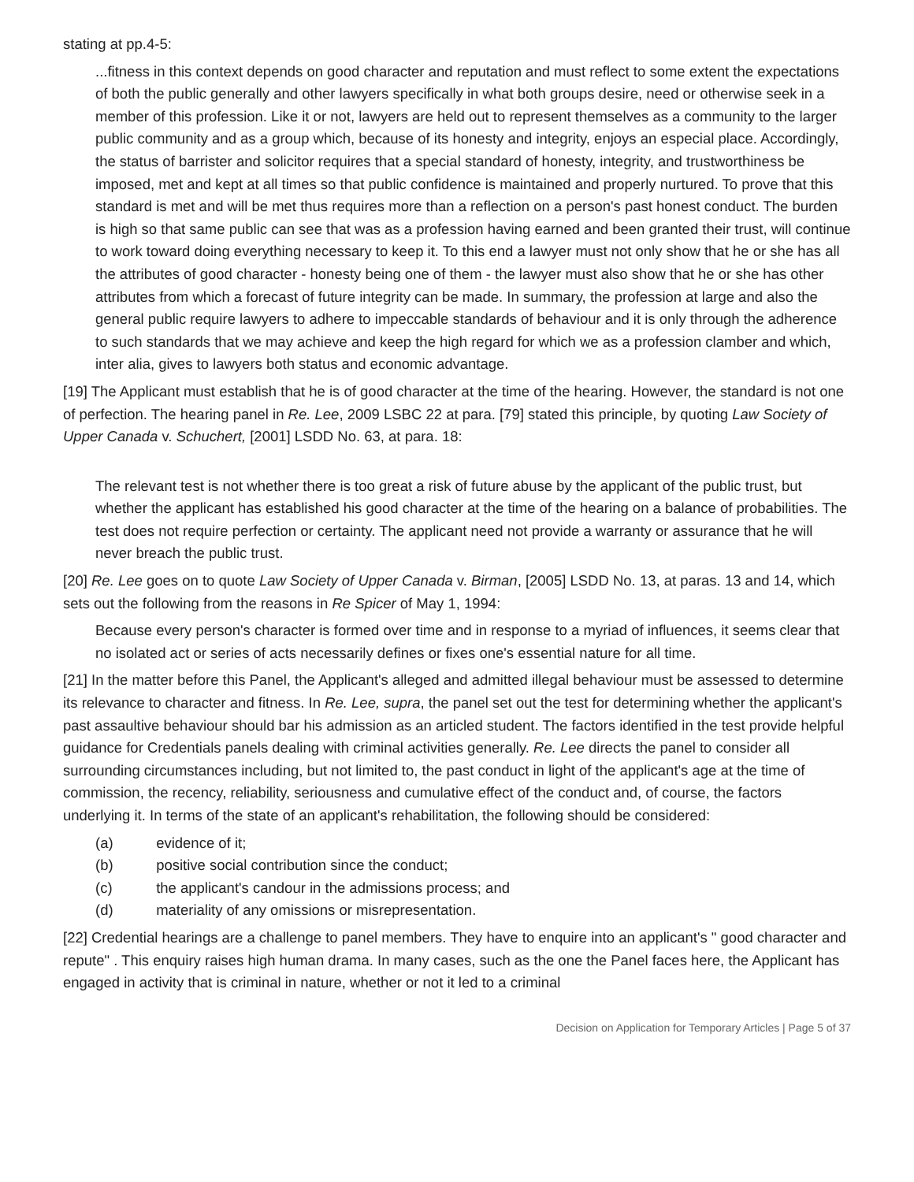stating at pp.4-5:
...fitness in this context depends on good character and reputation and must reflect to some extent the expectations of both the public generally and other lawyers specifically in what both groups desire, need or otherwise seek in a member of this profession. Like it or not, lawyers are held out to represent themselves as a community to the larger public community and as a group which, because of its honesty and integrity, enjoys an especial place. Accordingly, the status of barrister and solicitor requires that a special standard of honesty, integrity, and trustworthiness be imposed, met and kept at all times so that public confidence is maintained and properly nurtured. To prove that this standard is met and will be met thus requires more than a reflection on a person's past honest conduct. The burden is high so that same public can see that was as a profession having earned and been granted their trust, will continue to work toward doing everything necessary to keep it. To this end a lawyer must not only show that he or she has all the attributes of good character - honesty being one of them - the lawyer must also show that he or she has other attributes from which a forecast of future integrity can be made. In summary, the profession at large and also the general public require lawyers to adhere to impeccable standards of behaviour and it is only through the adherence to such standards that we may achieve and keep the high regard for which we as a profession clamber and which, inter alia, gives to lawyers both status and economic advantage.
[19] The Applicant must establish that he is of good character at the time of the hearing. However, the standard is not one of perfection. The hearing panel in Re. Lee, 2009 LSBC 22 at para. [79] stated this principle, by quoting Law Society of Upper Canada v. Schuchert, [2001] LSDD No. 63, at para. 18:
The relevant test is not whether there is too great a risk of future abuse by the applicant of the public trust, but whether the applicant has established his good character at the time of the hearing on a balance of probabilities. The test does not require perfection or certainty. The applicant need not provide a warranty or assurance that he will never breach the public trust.
[20] Re. Lee goes on to quote Law Society of Upper Canada v. Birman, [2005] LSDD No. 13, at paras. 13 and 14, which sets out the following from the reasons in Re Spicer of May 1, 1994:
Because every person's character is formed over time and in response to a myriad of influences, it seems clear that no isolated act or series of acts necessarily defines or fixes one's essential nature for all time.
[21] In the matter before this Panel, the Applicant's alleged and admitted illegal behaviour must be assessed to determine its relevance to character and fitness. In Re. Lee, supra, the panel set out the test for determining whether the applicant's past assaultive behaviour should bar his admission as an articled student. The factors identified in the test provide helpful guidance for Credentials panels dealing with criminal activities generally. Re. Lee directs the panel to consider all surrounding circumstances including, but not limited to, the past conduct in light of the applicant's age at the time of commission, the recency, reliability, seriousness and cumulative effect of the conduct and, of course, the factors underlying it. In terms of the state of an applicant's rehabilitation, the following should be considered:
(a) evidence of it;
(b) positive social contribution since the conduct;
(c) the applicant's candour in the admissions process; and
(d) materiality of any omissions or misrepresentation.
[22] Credential hearings are a challenge to panel members. They have to enquire into an applicant's " good character and repute" . This enquiry raises high human drama. In many cases, such as the one the Panel faces here, the Applicant has engaged in activity that is criminal in nature, whether or not it led to a criminal
Decision on Application for Temporary Articles | Page 5 of 37